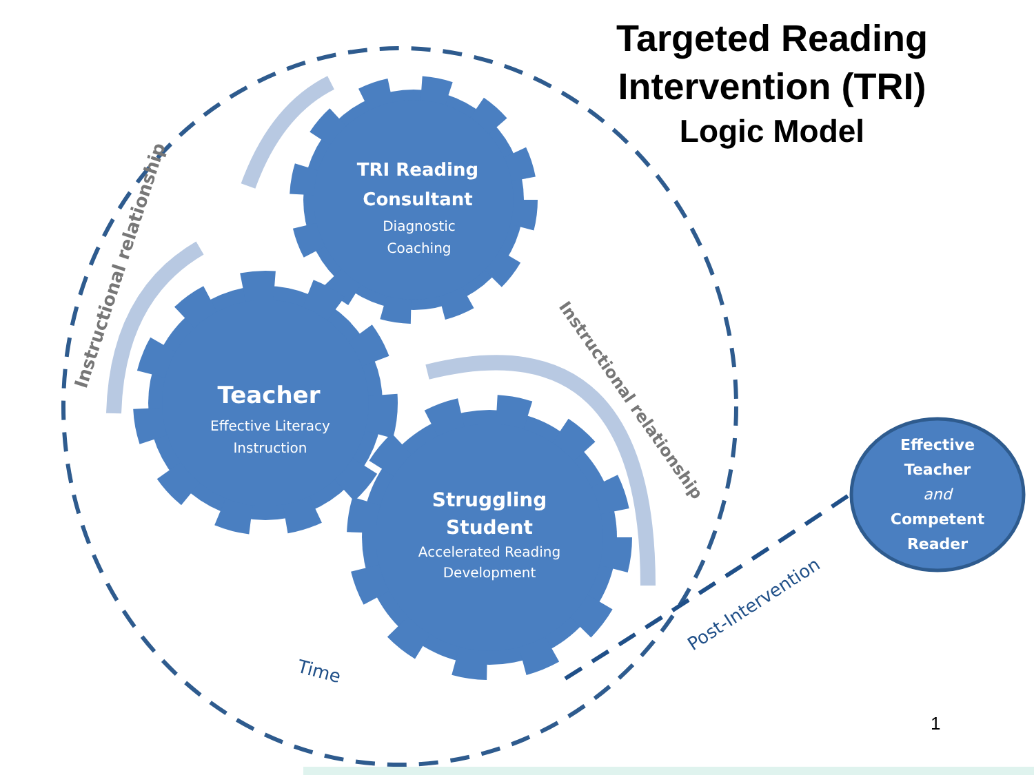TRI Reading
Consultant
Diagnostic
Coaching
Teacher
Effective Literacy
Instruction
Struggling
Student
Accelerated Reading
Development
Effective
Teacher
and
Competent
Reader
Instructional relationship
Instructional relationship
Post-Intervention
Time
Targeted Reading
Intervention (TRI)
Logic Model
1